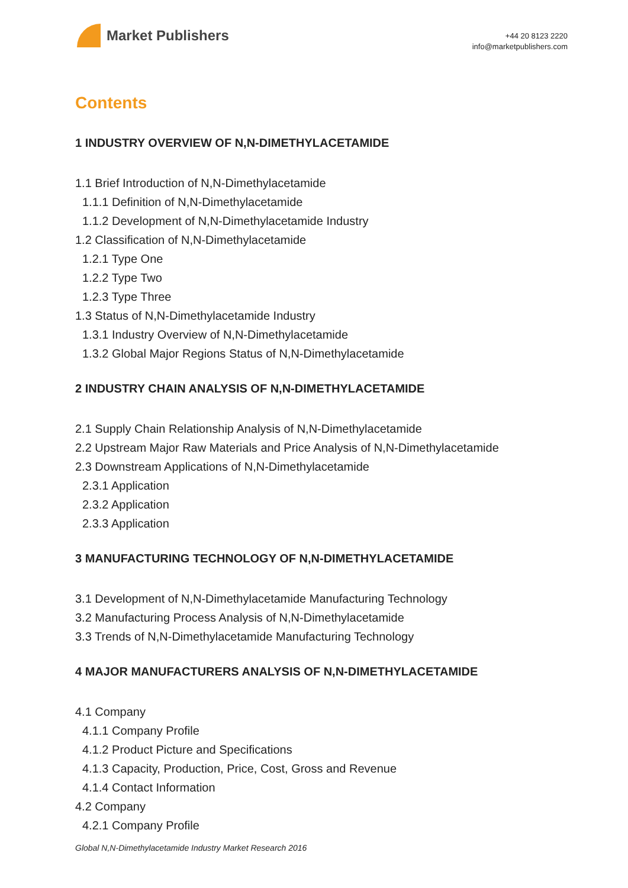Market Publishers
+44 20 8123 2220
info@marketpublishers.com
Contents
1 INDUSTRY OVERVIEW OF N,N-DIMETHYLACETAMIDE
1.1 Brief Introduction of N,N-Dimethylacetamide
1.1.1 Definition of N,N-Dimethylacetamide
1.1.2 Development of N,N-Dimethylacetamide Industry
1.2 Classification of N,N-Dimethylacetamide
1.2.1 Type One
1.2.2 Type Two
1.2.3 Type Three
1.3 Status of N,N-Dimethylacetamide Industry
1.3.1 Industry Overview of N,N-Dimethylacetamide
1.3.2 Global Major Regions Status of N,N-Dimethylacetamide
2 INDUSTRY CHAIN ANALYSIS OF N,N-DIMETHYLACETAMIDE
2.1 Supply Chain Relationship Analysis of N,N-Dimethylacetamide
2.2 Upstream Major Raw Materials and Price Analysis of N,N-Dimethylacetamide
2.3 Downstream Applications of N,N-Dimethylacetamide
2.3.1 Application
2.3.2 Application
2.3.3 Application
3 MANUFACTURING TECHNOLOGY OF N,N-DIMETHYLACETAMIDE
3.1 Development of N,N-Dimethylacetamide Manufacturing Technology
3.2 Manufacturing Process Analysis of N,N-Dimethylacetamide
3.3 Trends of N,N-Dimethylacetamide Manufacturing Technology
4 MAJOR MANUFACTURERS ANALYSIS OF N,N-DIMETHYLACETAMIDE
4.1 Company
4.1.1 Company Profile
4.1.2 Product Picture and Specifications
4.1.3 Capacity, Production, Price, Cost, Gross and Revenue
4.1.4 Contact Information
4.2 Company
4.2.1 Company Profile
Global N,N-Dimethylacetamide Industry Market Research 2016